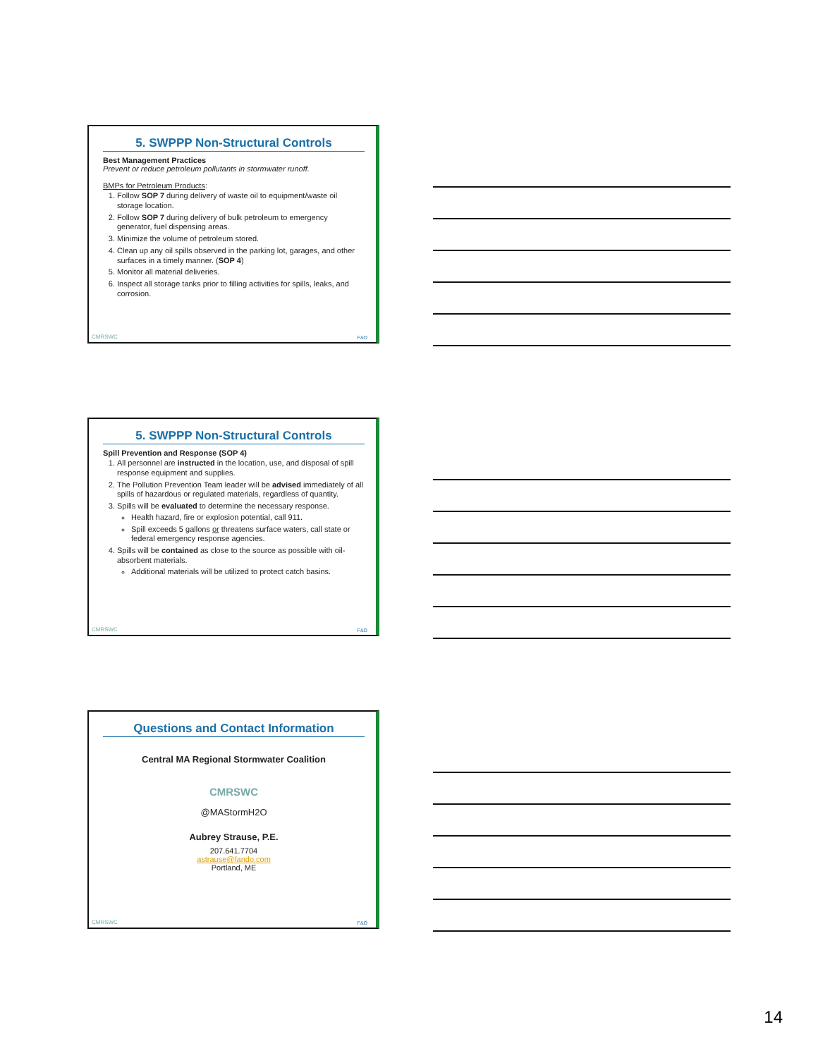5. SWPPP Non-Structural Controls
Best Management Practices
Prevent or reduce petroleum pollutants in stormwater runoff.
BMPs for Petroleum Products:
1. Follow SOP 7 during delivery of waste oil to equipment/waste oil storage location.
2. Follow SOP 7 during delivery of bulk petroleum to emergency generator, fuel dispensing areas.
3. Minimize the volume of petroleum stored.
4. Clean up any oil spills observed in the parking lot, garages, and other surfaces in a timely manner. (SOP 4)
5. Monitor all material deliveries.
6. Inspect all storage tanks prior to filling activities for spills, leaks, and corrosion.
CMRSWC F&O
5. SWPPP Non-Structural Controls
Spill Prevention and Response (SOP 4)
1. All personnel are instructed in the location, use, and disposal of spill response equipment and supplies.
2. The Pollution Prevention Team leader will be advised immediately of all spills of hazardous or regulated materials, regardless of quantity.
3. Spills will be evaluated to determine the necessary response.
Health hazard, fire or explosion potential, call 911.
Spill exceeds 5 gallons or threatens surface waters, call state or federal emergency response agencies.
4. Spills will be contained as close to the source as possible with oil-absorbent materials.
Additional materials will be utilized to protect catch basins.
CMRSWC F&O
Questions and Contact Information
Central MA Regional Stormwater Coalition
CMRSWC
@MAStormH2O
Aubrey Strause, P.E.
207.641.7704
astrause@fando.com
Portland, ME
CMRSWC F&O
14